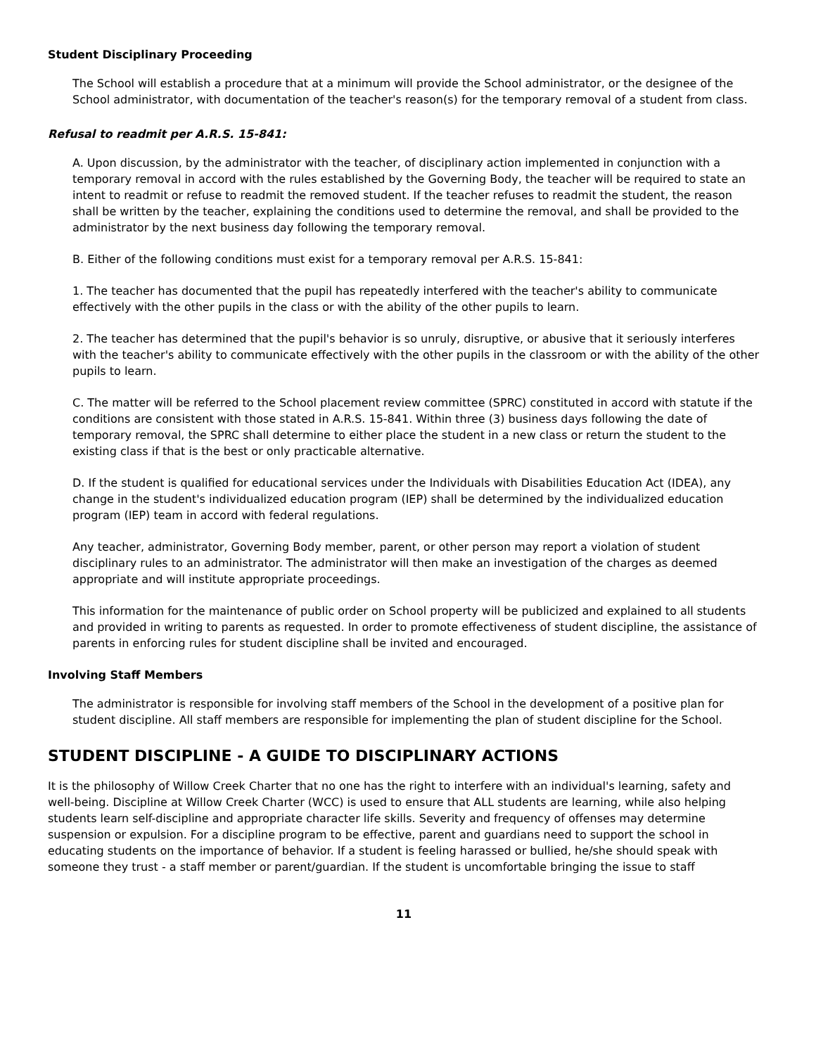Student Disciplinary Proceeding
The School will establish a procedure that at a minimum will provide the School administrator, or the designee of the School administrator, with documentation of the teacher's reason(s) for the temporary removal of a student from class.
Refusal to readmit per A.R.S. 15-841:
A. Upon discussion, by the administrator with the teacher, of disciplinary action implemented in conjunction with a temporary removal in accord with the rules established by the Governing Body, the teacher will be required to state an intent to readmit or refuse to readmit the removed student. If the teacher refuses to readmit the student, the reason shall be written by the teacher, explaining the conditions used to determine the removal, and shall be provided to the administrator by the next business day following the temporary removal.
B. Either of the following conditions must exist for a temporary removal per A.R.S. 15-841:
1. The teacher has documented that the pupil has repeatedly interfered with the teacher's ability to communicate effectively with the other pupils in the class or with the ability of the other pupils to learn.
2. The teacher has determined that the pupil's behavior is so unruly, disruptive, or abusive that it seriously interferes with the teacher's ability to communicate effectively with the other pupils in the classroom or with the ability of the other pupils to learn.
C. The matter will be referred to the School placement review committee (SPRC) constituted in accord with statute if the conditions are consistent with those stated in A.R.S. 15-841. Within three (3) business days following the date of temporary removal, the SPRC shall determine to either place the student in a new class or return the student to the existing class if that is the best or only practicable alternative.
D. If the student is qualified for educational services under the Individuals with Disabilities Education Act (IDEA), any change in the student's individualized education program (IEP) shall be determined by the individualized education program (IEP) team in accord with federal regulations.
Any teacher, administrator, Governing Body member, parent, or other person may report a violation of student disciplinary rules to an administrator. The administrator will then make an investigation of the charges as deemed appropriate and will institute appropriate proceedings.
This information for the maintenance of public order on School property will be publicized and explained to all students and provided in writing to parents as requested. In order to promote effectiveness of student discipline, the assistance of parents in enforcing rules for student discipline shall be invited and encouraged.
Involving Staff Members
The administrator is responsible for involving staff members of the School in the development of a positive plan for student discipline. All staff members are responsible for implementing the plan of student discipline for the School.
STUDENT DISCIPLINE - A GUIDE TO DISCIPLINARY ACTIONS
It is the philosophy of Willow Creek Charter that no one has the right to interfere with an individual's learning, safety and well-being. Discipline at Willow Creek Charter (WCC) is used to ensure that ALL students are learning, while also helping students learn self-discipline and appropriate character life skills. Severity and frequency of offenses may determine suspension or expulsion. For a discipline program to be effective, parent and guardians need to support the school in educating students on the importance of behavior. If a student is feeling harassed or bullied, he/she should speak with someone they trust - a staff member or parent/guardian. If the student is uncomfortable bringing the issue to staff
11